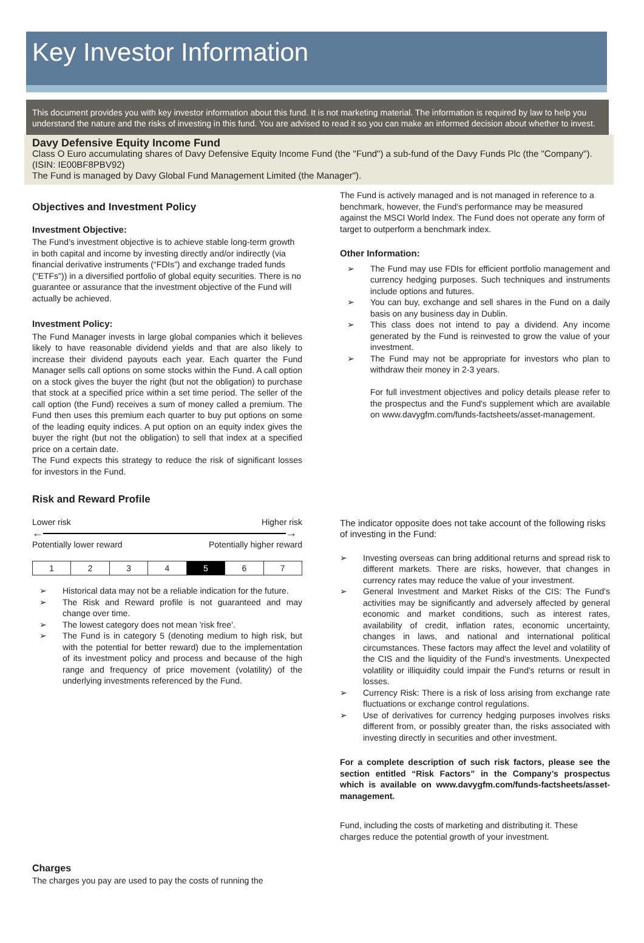Key Investor Information
This document provides you with key investor information about this fund. It is not marketing material. The information is required by law to help you understand the nature and the risks of investing in this fund. You are advised to read it so you can make an informed decision about whether to invest.
Davy Defensive Equity Income Fund
Class O Euro accumulating shares of Davy Defensive Equity Income Fund (the "Fund") a sub-fund of the Davy Funds Plc (the "Company"). (ISIN: IE00BF8PBV92)
The Fund is managed by Davy Global Fund Management Limited (the Manager").
Objectives and Investment Policy
Investment Objective:
The Fund’s investment objective is to achieve stable long-term growth in both capital and income by investing directly and/or indirectly (via financial derivative instruments (“FDIs”) and exchange traded funds ("ETFs")) in a diversified portfolio of global equity securities. There is no guarantee or assurance that the investment objective of the Fund will actually be achieved.
Investment Policy:
The Fund Manager invests in large global companies which it believes likely to have reasonable dividend yields and that are also likely to increase their dividend payouts each year. Each quarter the Fund Manager sells call options on some stocks within the Fund. A call option on a stock gives the buyer the right (but not the obligation) to purchase that stock at a specified price within a set time period. The seller of the call option (the Fund) receives a sum of money called a premium. The Fund then uses this premium each quarter to buy put options on some of the leading equity indices. A put option on an equity index gives the buyer the right (but not the obligation) to sell that index at a specified price on a certain date.
The Fund expects this strategy to reduce the risk of significant losses for investors in the Fund.
Risk and Reward Profile
Lower risk Higher risk
← →
Potentially lower reward Potentially higher reward
| 1 | 2 | 3 | 4 | 5 | 6 | 7 |
➢ Historical data may not be a reliable indication for the future.
➢ The Risk and Reward profile is not guaranteed and may change over time.
➢ The lowest category does not mean 'risk free'.
➢ The Fund is in category 5 (denoting medium to high risk, but with the potential for better reward) due to the implementation of its investment policy and process and because of the high range and frequency of price movement (volatility) of the underlying investments referenced by the Fund.
Charges
The charges you pay are used to pay the costs of running the
The Fund is actively managed and is not managed in reference to a benchmark, however, the Fund's performance may be measured against the MSCI World Index. The Fund does not operate any form of target to outperform a benchmark index.
Other Information:
➢ The Fund may use FDIs for efficient portfolio management and currency hedging purposes. Such techniques and instruments include options and futures.
➢ You can buy, exchange and sell shares in the Fund on a daily basis on any business day in Dublin.
➢ This class does not intend to pay a dividend. Any income generated by the Fund is reinvested to grow the value of your investment.
➢ The Fund may not be appropriate for investors who plan to withdraw their money in 2-3 years.
For full investment objectives and policy details please refer to the prospectus and the Fund's supplement which are available on www.davygfm.com/funds-factsheets/asset-management.
The indicator opposite does not take account of the following risks of investing in the Fund:
➢ Investing overseas can bring additional returns and spread risk to different markets. There are risks, however, that changes in currency rates may reduce the value of your investment.
➢ General Investment and Market Risks of the CIS: The Fund's activities may be significantly and adversely affected by general economic and market conditions, such as interest rates, availability of credit, inflation rates, economic uncertainty, changes in laws, and national and international political circumstances. These factors may affect the level and volatility of the CIS and the liquidity of the Fund's investments. Unexpected volatility or illiquidity could impair the Fund's returns or result in losses.
➢ Currency Risk: There is a risk of loss arising from exchange rate fluctuations or exchange control regulations.
➢ Use of derivatives for currency hedging purposes involves risks different from, or possibly greater than, the risks associated with investing directly in securities and other investment.
For a complete description of such risk factors, please see the section entitled “Risk Factors” in the Company’s prospectus which is available on www.davygfm.com/funds-factsheets/asset-management.
Fund, including the costs of marketing and distributing it. These charges reduce the potential growth of your investment.